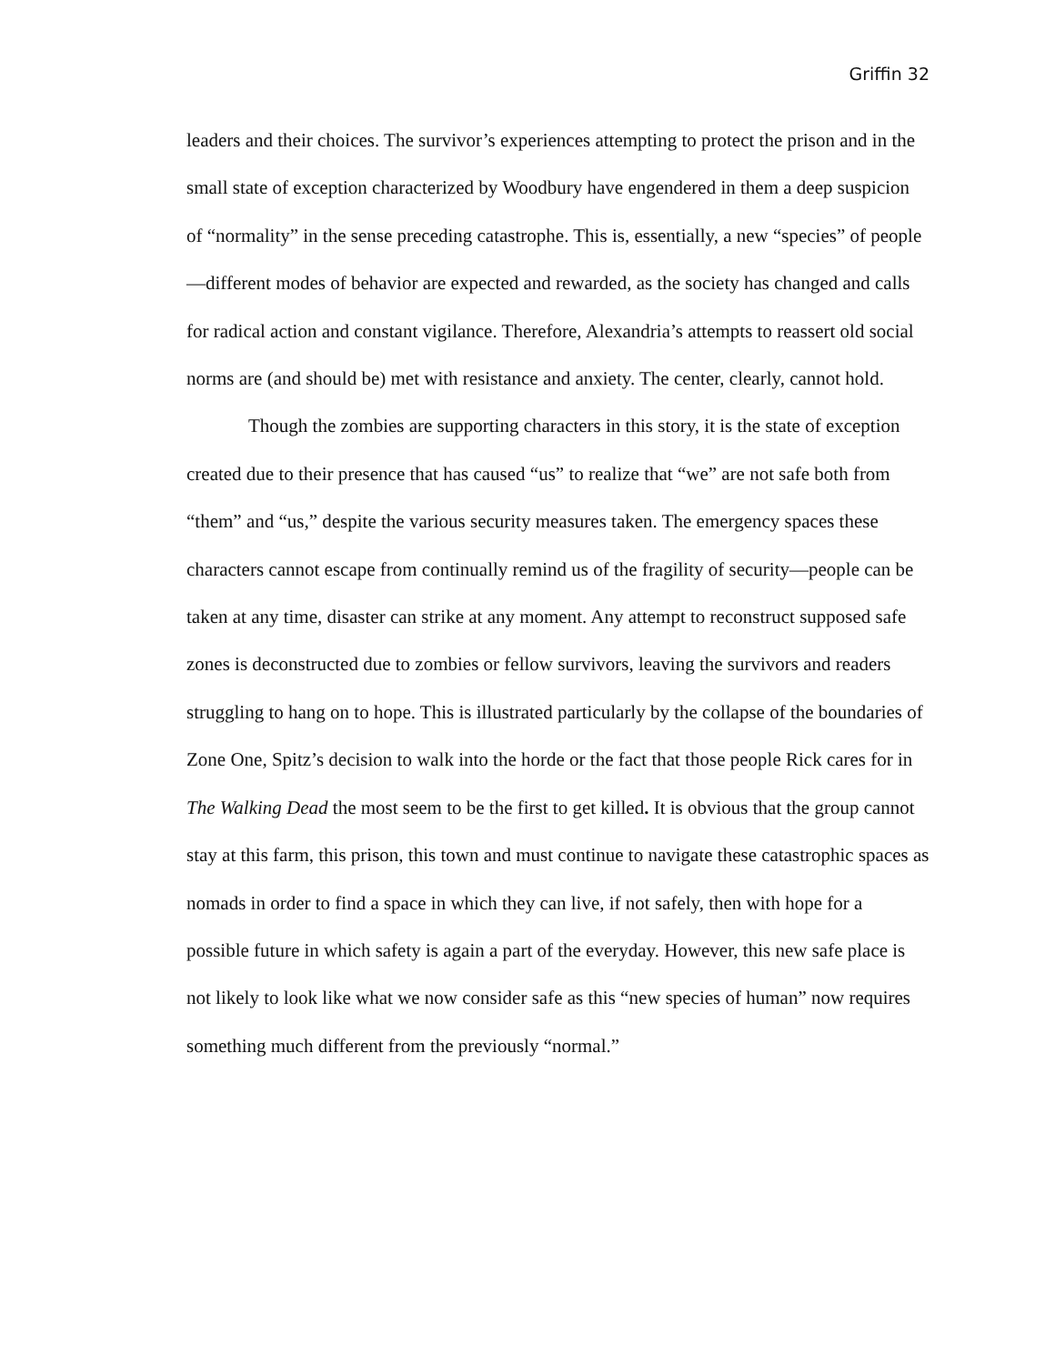Griffin 32
leaders and their choices. The survivor’s experiences attempting to protect the prison and in the small state of exception characterized by Woodbury have engendered in them a deep suspicion of “normality” in the sense preceding catastrophe. This is, essentially, a new “species” of people—different modes of behavior are expected and rewarded, as the society has changed and calls for radical action and constant vigilance. Therefore, Alexandria’s attempts to reassert old social norms are (and should be) met with resistance and anxiety. The center, clearly, cannot hold.
Though the zombies are supporting characters in this story, it is the state of exception created due to their presence that has caused “us” to realize that “we” are not safe both from “them” and “us,” despite the various security measures taken. The emergency spaces these characters cannot escape from continually remind us of the fragility of security—people can be taken at any time, disaster can strike at any moment. Any attempt to reconstruct supposed safe zones is deconstructed due to zombies or fellow survivors, leaving the survivors and readers struggling to hang on to hope. This is illustrated particularly by the collapse of the boundaries of Zone One, Spitz’s decision to walk into the horde or the fact that those people Rick cares for in The Walking Dead the most seem to be the first to get killed. It is obvious that the group cannot stay at this farm, this prison, this town and must continue to navigate these catastrophic spaces as nomads in order to find a space in which they can live, if not safely, then with hope for a possible future in which safety is again a part of the everyday. However, this new safe place is not likely to look like what we now consider safe as this “new species of human” now requires something much different from the previously “normal.”